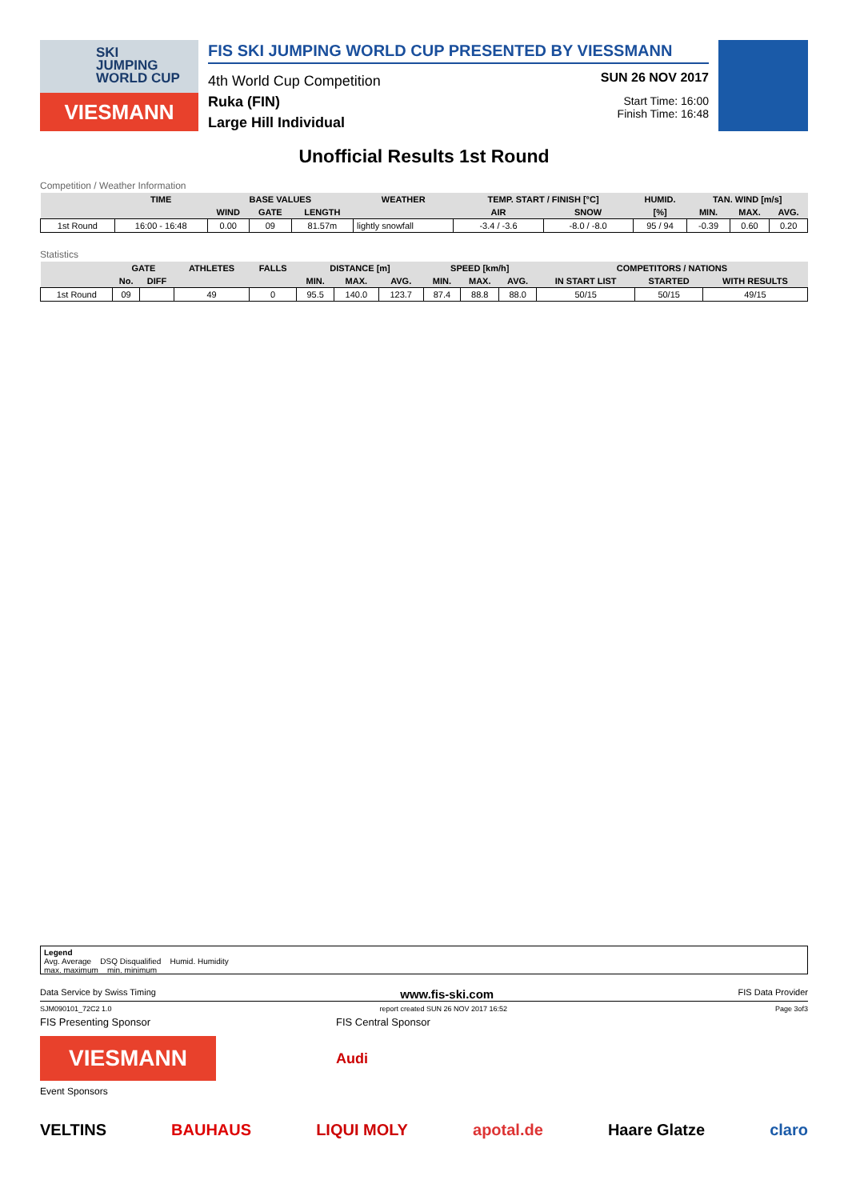SKI
JUMPING
WORLD CUP
VIESMANN
FIS SKI JUMPING WORLD CUP PRESENTED BY VIESSMANN
4th World Cup Competition
Ruka (FIN)
Large Hill Individual
SUN 26 NOV 2017
Start Time: 16:00
Finish Time: 16:48
Unofficial Results 1st Round
Competition / Weather Information
| | TIME | BASE VALUES | | | WEATHER | TEMP. START / FINISH [°C] | | HUMID. | TAN. WIND [m/s] | | |
| --- | --- | --- | --- | --- | --- | --- | --- | --- | --- | --- | --- |
| | | WIND | GATE | LENGTH | | AIR | SNOW | [%] | MIN. | MAX. | AVG. |
| 1st Round | 16:00 - 16:48 | 0.00 | 09 | 81.57m | lightly snowfall | -3.4 / -3.6 | -8.0 / -8.0 | 95 / 94 | -0.39 | 0.60 | 0.20 |
Statistics
| | GATE | | ATHLETES | FALLS | DISTANCE [m] | | | SPEED [km/h] | | | COMPETITORS / NATIONS | | |
| --- | --- | --- | --- | --- | --- | --- | --- | --- | --- | --- | --- | --- | --- |
| | No. | DIFF | | | MIN. | MAX. | AVG. | MIN. | MAX. | AVG. | IN START LIST | STARTED | WITH RESULTS |
| 1st Round | 09 | | 49 | 0 | 95.5 | 140.0 | 123.7 | 87.4 | 88.8 | 88.0 | 50/15 | 50/15 | 49/15 |
Legend
Avg. Average DSQ Disqualified Humid. Humidity
max. maximum min. minimum
Data Service by Swiss Timing www.fis-ski.com FIS Data Provider
SJM090101_72C2 1.0 report created SUN 26 NOV 2017 16:52 Page 3of3
FIS Presenting Sponsor FIS Central Sponsor
VIESMANN
Audi
Event Sponsors
VELTINS BAUHAUS LIQUI MOLY apotal.de Haare Glatze claro